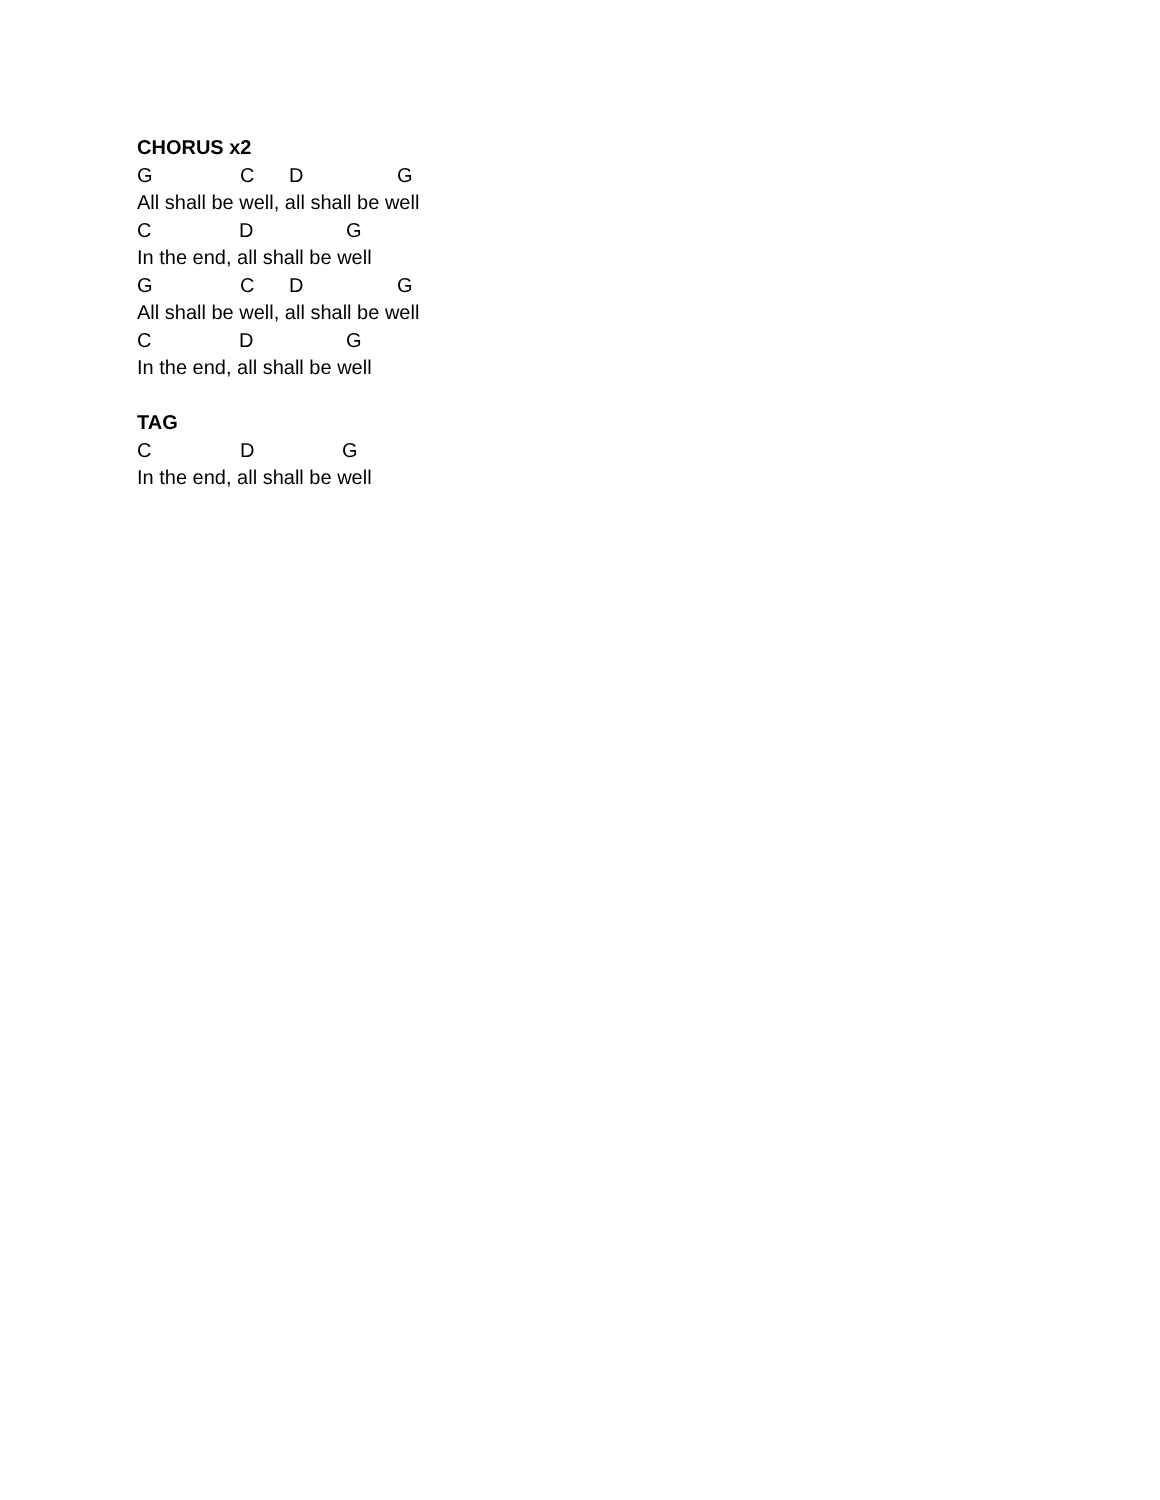CHORUS x2
G C D G
All shall be well, all shall be well
C D G
In the end, all shall be well
G C D G
All shall be well, all shall be well
C D G
In the end, all shall be well
TAG
C D G
In the end, all shall be well